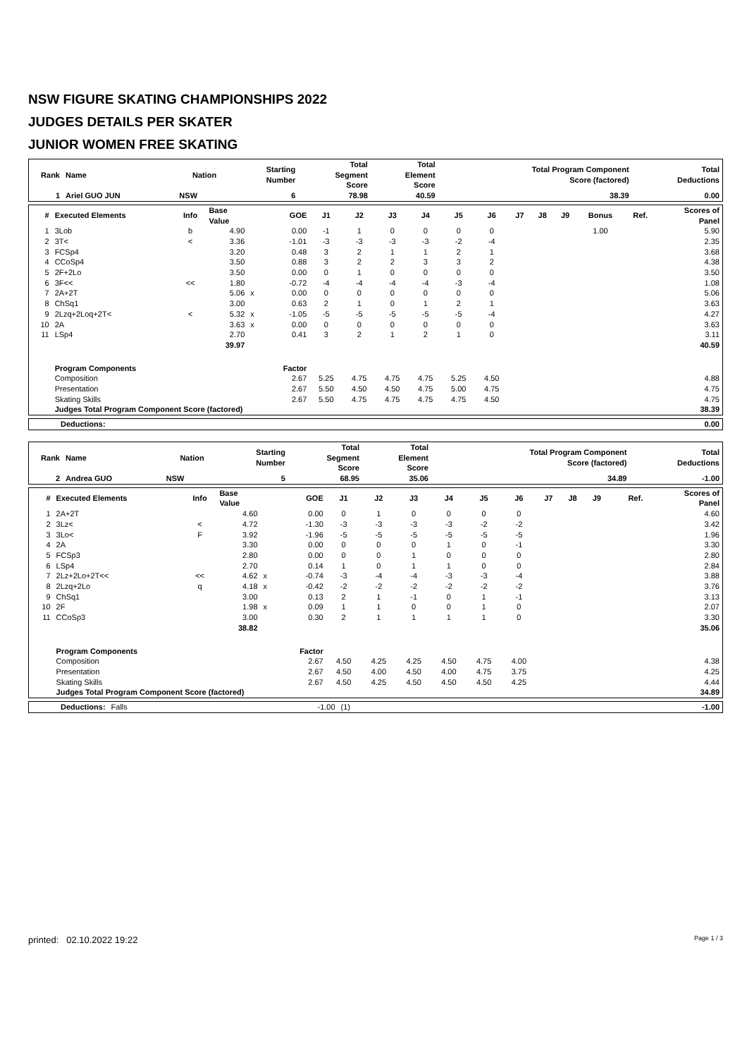NSW FIGURE SKATING CHAMPIONSHIPS 2022
JUDGES DETAILS PER SKATER
JUNIOR WOMEN FREE SKATING
| Rank | Name | Nation | Starting Number | Total Segment Score | Total Element Score | Total Program Component Score (factored) | Total Deductions |
| --- | --- | --- | --- | --- | --- | --- | --- |
| 1 | Ariel GUO JUN | NSW | 6 | 78.98 | 40.59 | 38.39 | 0.00 |
| # | Executed Elements | Info | Base Value | | GOE | J1 | J2 | J3 | J4 | J5 | J6 | J7 | J8 | J9 | Bonus | Ref. | Scores of Panel |
| --- | --- | --- | --- | --- | --- | --- | --- | --- | --- | --- | --- | --- | --- | --- | --- | --- | --- |
| 1 | 3Lob | b | 4.90 | | 0.00 | -1 | 1 | 0 | 0 | 0 | 0 | | | | 1.00 | | 5.90 |
| 2 | 3T< | < | 3.36 | | -1.01 | -3 | -3 | -3 | -3 | -2 | -4 | | | | | | 2.35 |
| 3 | FCSp4 | | 3.20 | | 0.48 | 3 | 2 | 1 | 1 | 2 | 1 | | | | | | 3.68 |
| 4 | CCoSp4 | | 3.50 | | 0.88 | 3 | 2 | 2 | 3 | 3 | 2 | | | | | | 4.38 |
| 5 | 2F+2Lo | | 3.50 | | 0.00 | 0 | 1 | 0 | 0 | 0 | 0 | | | | | | 3.50 |
| 6 | 3F<< | << | 1.80 | | -0.72 | -4 | -4 | -4 | -4 | -3 | -4 | | | | | | 1.08 |
| 7 | 2A+2T | | 5.06 | x | 0.00 | 0 | 0 | 0 | 0 | 0 | 0 | | | | | | 5.06 |
| 8 | ChSq1 | | 3.00 | | 0.63 | 2 | 1 | 0 | 1 | 2 | 1 | | | | | | 3.63 |
| 9 | 2Lzq+2Loq+2T< | < | 5.32 | x | -1.05 | -5 | -5 | -5 | -5 | -5 | -4 | | | | | | 4.27 |
| 10 | 2A | | 3.63 | x | 0.00 | 0 | 0 | 0 | 0 | 0 | 0 | | | | | | 3.63 |
| 11 | LSp4 | | 2.70 | | 0.41 | 3 | 2 | 1 | 2 | 1 | 0 | | | | | | 3.11 |
| | | | 39.97 | | | | | | | | | | | | | | 40.59 |
| | Program Components | | | | Factor | | | | | | | | | | | | |
| | Composition | | | | 2.67 | 5.25 | 4.75 | 4.75 | 4.75 | 5.25 | 4.50 | | | | | | 4.88 |
| | Presentation | | | | 2.67 | 5.50 | 4.50 | 4.50 | 4.75 | 5.00 | 4.75 | | | | | | 4.75 |
| | Skating Skills | | | | 2.67 | 5.50 | 4.75 | 4.75 | 4.75 | 4.75 | 4.50 | | | | | | 4.75 |
| | Judges Total Program Component Score (factored) | | | | | | | | | | | | | | | | 38.39 |
| Deductions: | 0.00 |
| Rank | Name | Nation | Starting Number | Total Segment Score | Total Element Score | Total Program Component Score (factored) | Total Deductions |
| --- | --- | --- | --- | --- | --- | --- | --- |
| 2 | Andrea GUO | NSW | 5 | 68.95 | 35.06 | 34.89 | -1.00 |
| # | Executed Elements | Info | Base Value | | GOE | J1 | J2 | J3 | J4 | J5 | J6 | J7 | J8 | J9 | | Ref. | Scores of Panel |
| --- | --- | --- | --- | --- | --- | --- | --- | --- | --- | --- | --- | --- | --- | --- | --- | --- | --- |
| 1 | 2A+2T | | 4.60 | | 0.00 | 0 | 1 | 0 | 0 | 0 | 0 | | | | | | 4.60 |
| 2 | 3Lz< | < | 4.72 | | -1.30 | -3 | -3 | -3 | -3 | -2 | -2 | | | | | | 3.42 |
| 3 | 3Lo< | F | 3.92 | | -1.96 | -5 | -5 | -5 | -5 | -5 | -5 | | | | | | 1.96 |
| 4 | 2A | | 3.30 | | 0.00 | 0 | 0 | 0 | 1 | 0 | -1 | | | | | | 3.30 |
| 5 | FCSp3 | | 2.80 | | 0.00 | 0 | 0 | 1 | 0 | 0 | 0 | | | | | | 2.80 |
| 6 | LSp4 | | 2.70 | | 0.14 | 1 | 0 | 1 | 1 | 0 | 0 | | | | | | 2.84 |
| 7 | 2Lz+2Lo+2T<< | << | 4.62 | x | -0.74 | -3 | -4 | -4 | -3 | -3 | -4 | | | | | | 3.88 |
| 8 | 2Lzq+2Lo | q | 4.18 | x | -0.42 | -2 | -2 | -2 | -2 | -2 | -2 | | | | | | 3.76 |
| 9 | ChSq1 | | 3.00 | | 0.13 | 2 | 1 | -1 | 0 | 1 | -1 | | | | | | 3.13 |
| 10 | 2F | | 1.98 | x | 0.09 | 1 | 1 | 0 | 0 | 1 | 0 | | | | | | 2.07 |
| 11 | CCoSp3 | | 3.00 | | 0.30 | 2 | 1 | 1 | 1 | 1 | 0 | | | | | | 3.30 |
| | | | 38.82 | | | | | | | | | | | | | | 35.06 |
| | Program Components | | | | Factor | | | | | | | | | | | | |
| | Composition | | | | 2.67 | 4.50 | 4.25 | 4.25 | 4.50 | 4.75 | 4.00 | | | | | | 4.38 |
| | Presentation | | | | 2.67 | 4.50 | 4.00 | 4.50 | 4.00 | 4.75 | 3.75 | | | | | | 4.25 |
| | Skating Skills | | | | 2.67 | 4.50 | 4.25 | 4.50 | 4.50 | 4.50 | 4.25 | | | | | | 4.44 |
| | Judges Total Program Component Score (factored) | | | | | | | | | | | | | | | | 34.89 |
| Deductions: | Falls | -1.00 | (1) | -1.00 |
printed: 02.10.2022 19:22 Page 1 / 3